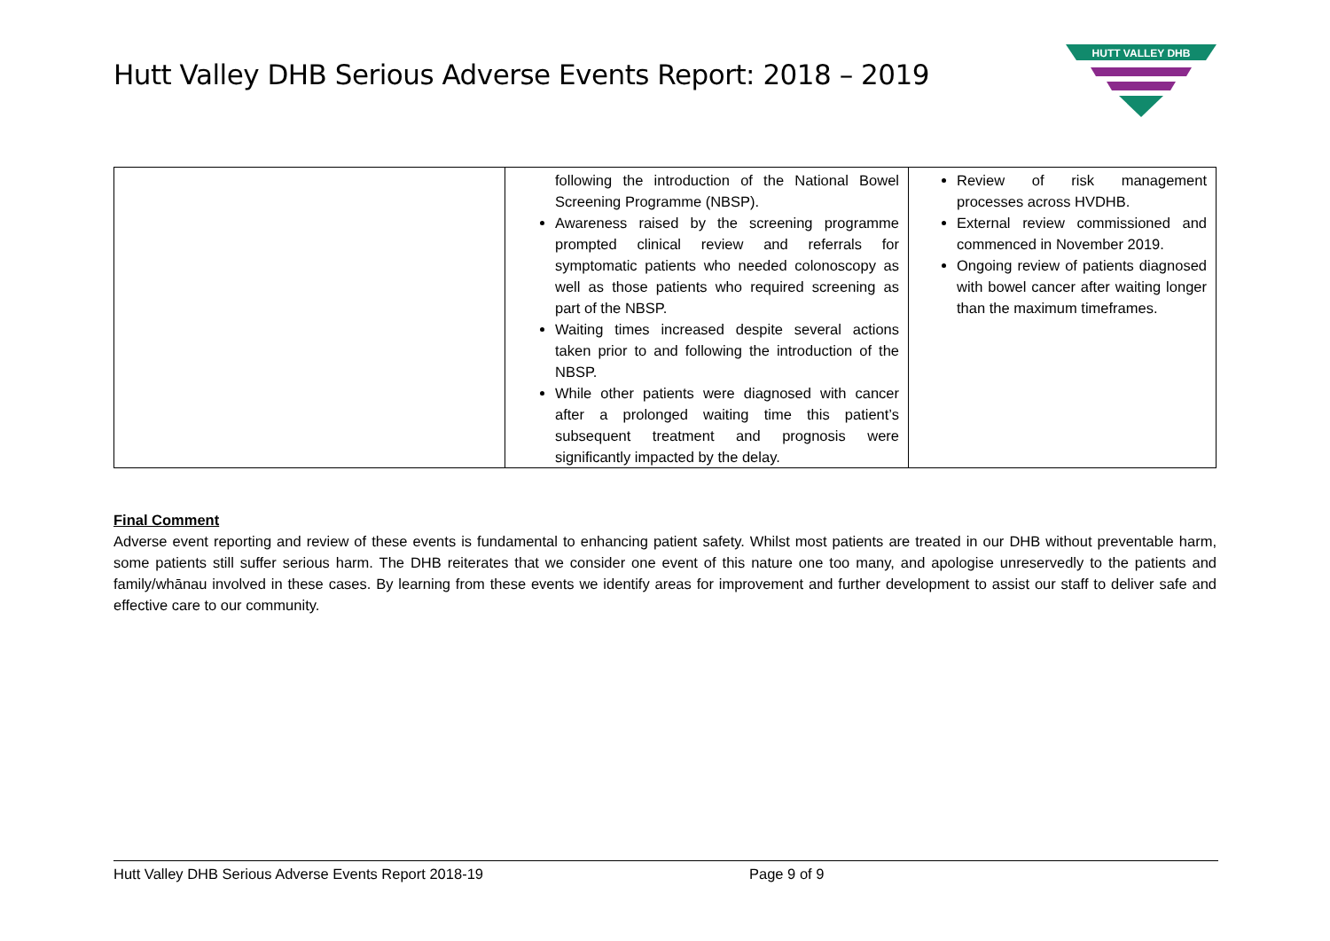Hutt Valley DHB Serious Adverse Events Report: 2018 – 2019
HUTT VALLEY DHB
| | following the introduction of the National Bowel Screening Programme (NBSP). Awareness raised by the screening programme prompted clinical review and referrals for symptomatic patients who needed colonoscopy as well as those patients who required screening as part of the NBSP. Waiting times increased despite several actions taken prior to and following the introduction of the NBSP. While other patients were diagnosed with cancer after a prolonged waiting time this patient’s subsequent treatment and prognosis were significantly impacted by the delay. | Review of risk management processes across HVDHB. External review commissioned and commenced in November 2019. Ongoing review of patients diagnosed with bowel cancer after waiting longer than the maximum timeframes. |
Final Comment
Adverse event reporting and review of these events is fundamental to enhancing patient safety. Whilst most patients are treated in our DHB without preventable harm, some patients still suffer serious harm. The DHB reiterates that we consider one event of this nature one too many, and apologise unreservedly to the patients and family/whānau involved in these cases. By learning from these events we identify areas for improvement and further development to assist our staff to deliver safe and effective care to our community.
Hutt Valley DHB Serious Adverse Events Report 2018-19 Page 9 of 9